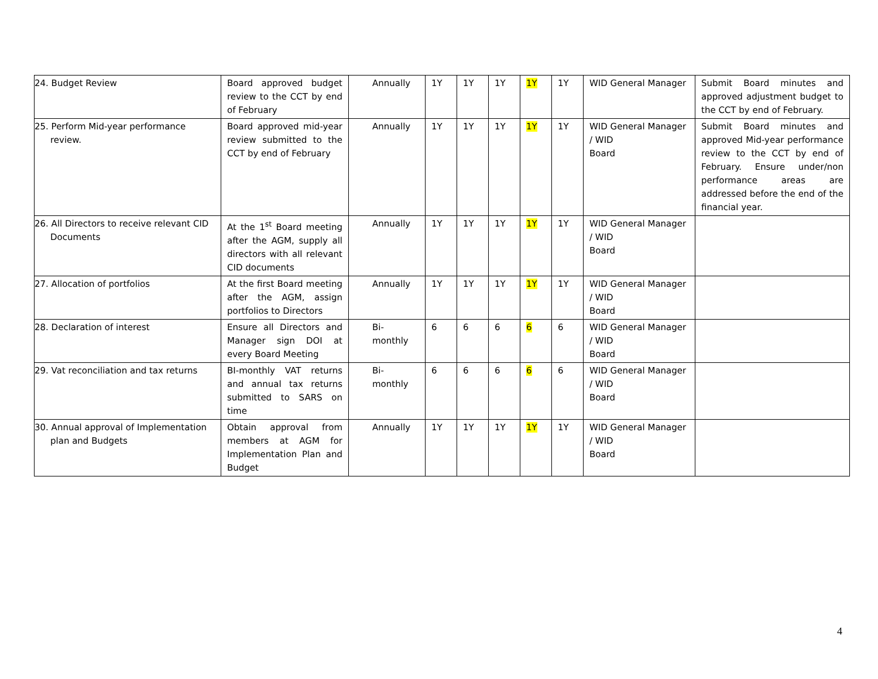| 24. Budget Review | Board approved budget review to the CCT by end of February | Annually | 1Y | 1Y | 1Y | 1Y | 1Y | WID General Manager | Submit Board minutes and approved adjustment budget to the CCT by end of February. |
| 25. Perform Mid-year performance review. | Board approved mid-year review submitted to the CCT by end of February | Annually | 1Y | 1Y | 1Y | 1Y | 1Y | WID General Manager / WID Board | Submit Board minutes and approved Mid-year performance review to the CCT by end of February. Ensure under/non performance areas are addressed before the end of the financial year. |
| 26. All Directors to receive relevant CID Documents | At the 1<sup>st</sup> Board meeting after the AGM, supply all directors with all relevant CID documents | Annually | 1Y | 1Y | 1Y | 1Y | 1Y | WID General Manager / WID Board | |
| 27. Allocation of portfolios | At the first Board meeting after the AGM, assign portfolios to Directors | Annually | 1Y | 1Y | 1Y | 1Y | 1Y | WID General Manager / WID Board | |
| 28. Declaration of interest | Ensure all Directors and Manager sign DOI at every Board Meeting | Bi- monthly | 6 | 6 | 6 | 6 | 6 | WID General Manager / WID Board | |
| 29. Vat reconciliation and tax returns | BI-monthly VAT returns and annual tax returns submitted to SARS on time | Bi- monthly | 6 | 6 | 6 | 6 | 6 | WID General Manager / WID Board | |
| 30. Annual approval of Implementation plan and Budgets | Obtain approval from members at AGM for Implementation Plan and Budget | Annually | 1Y | 1Y | 1Y | 1Y | 1Y | WID General Manager / WID Board | |
4